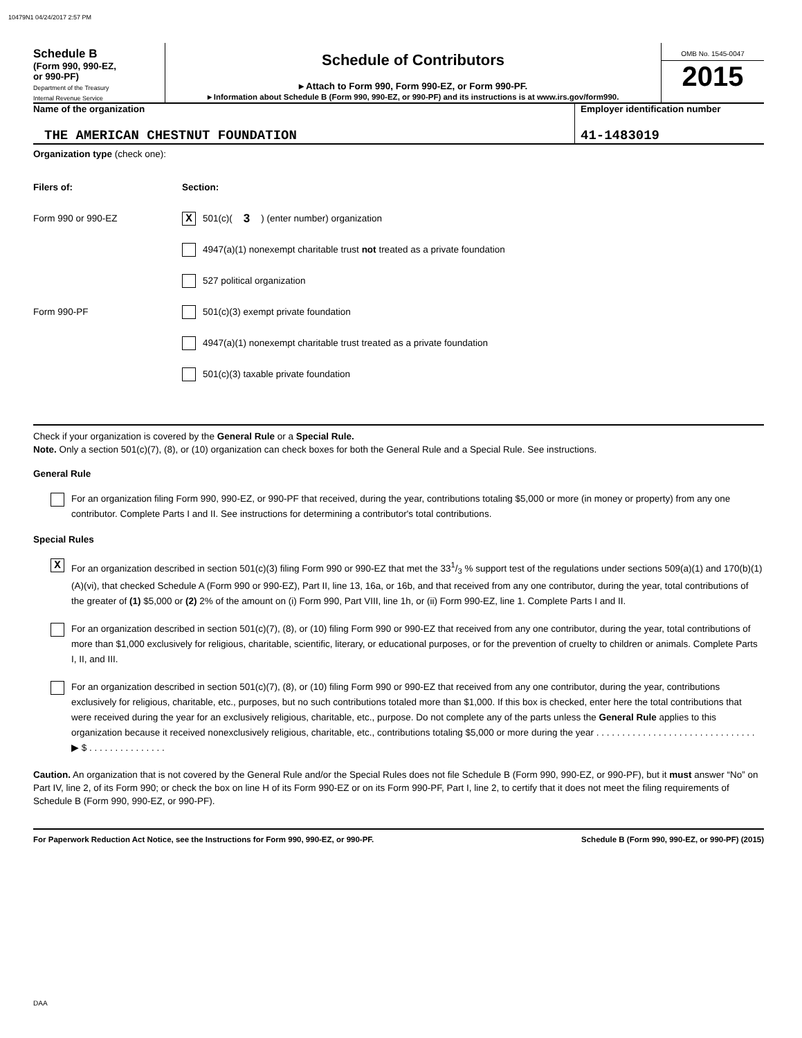10479N1 04/24/2017 2:57 PM
Schedule B
(Form 990, 990-EZ,
or 990-PF)
Department of the Treasury
Internal Revenue Service
Schedule of Contributors
▸ Attach to Form 990, Form 990-EZ, or Form 990-PF.
▸ Information about Schedule B (Form 990, 990-EZ, or 990-PF) and its instructions is at www.irs.gov/form990.
OMB No. 1545-0047
2015
Name of the organization
THE AMERICAN CHESTNUT FOUNDATION
Employer identification number
41-1483019
Organization type (check one):
Filers of: Section:
Form 990 or 990-EZ
X 501(c)( 3 ) (enter number) organization
4947(a)(1) nonexempt charitable trust not treated as a private foundation
527 political organization
Form 990-PF
501(c)(3) exempt private foundation
4947(a)(1) nonexempt charitable trust treated as a private foundation
501(c)(3) taxable private foundation
Check if your organization is covered by the General Rule or a Special Rule.
Note. Only a section 501(c)(7), (8), or (10) organization can check boxes for both the General Rule and a Special Rule. See instructions.
General Rule
For an organization filing Form 990, 990-EZ, or 990-PF that received, during the year, contributions totaling $5,000 or more (in money or property) from any one contributor. Complete Parts I and II. See instructions for determining a contributor's total contributions.
Special Rules
X
For an organization described in section 501(c)(3) filing Form 990 or 990-EZ that met the 331/3 % support test of the regulations under sections 509(a)(1) and 170(b)(1)(A)(vi), that checked Schedule A (Form 990 or 990-EZ), Part II, line 13, 16a, or 16b, and that received from any one contributor, during the year, total contributions of the greater of (1) $5,000 or (2) 2% of the amount on (i) Form 990, Part VIII, line 1h, or (ii) Form 990-EZ, line 1. Complete Parts I and II.
For an organization described in section 501(c)(7), (8), or (10) filing Form 990 or 990-EZ that received from any one contributor, during the year, total contributions of more than $1,000 exclusively for religious, charitable, scientific, literary, or educational purposes, or for the prevention of cruelty to children or animals. Complete Parts I, II, and III.
For an organization described in section 501(c)(7), (8), or (10) filing Form 990 or 990-EZ that received from any one contributor, during the year, contributions exclusively for religious, charitable, etc., purposes, but no such contributions totaled more than $1,000. If this box is checked, enter here the total contributions that were received during the year for an exclusively religious, charitable, etc., purpose. Do not complete any of the parts unless the General Rule applies to this organization because it received nonexclusively religious, charitable, etc., contributions totaling $5,000 or more during the year . . . . . . . . . . . . . . . . . . . . . . . . . . . . . . . ▶ $ . . . . . . . . . . . . . . .
Caution. An organization that is not covered by the General Rule and/or the Special Rules does not file Schedule B (Form 990, 990-EZ, or 990-PF), but it must answer “No” on Part IV, line 2, of its Form 990; or check the box on line H of its Form 990-EZ or on its Form 990-PF, Part I, line 2, to certify that it does not meet the filing requirements of Schedule B (Form 990, 990-EZ, or 990-PF).
For Paperwork Reduction Act Notice, see the Instructions for Form 990, 990-EZ, or 990-PF. Schedule B (Form 990, 990-EZ, or 990-PF) (2015)
DAA